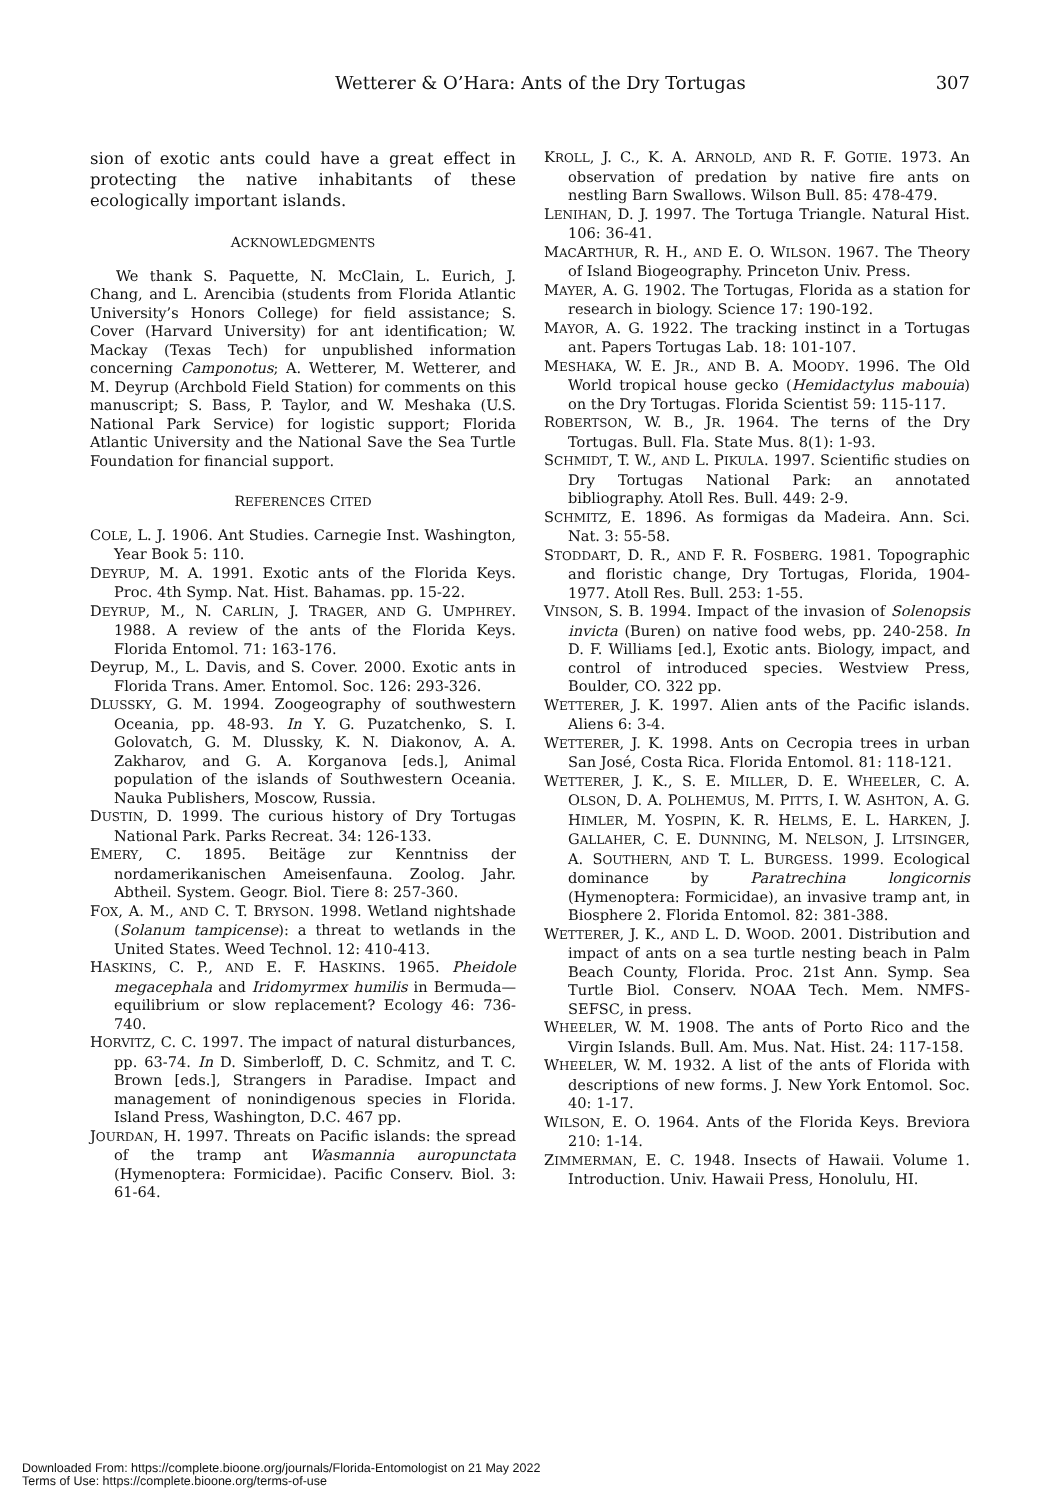Wetterer & O’Hara: Ants of the Dry Tortugas 307
sion of exotic ants could have a great effect in protecting the native inhabitants of these ecologically important islands.
ACKNOWLEDGMENTS
We thank S. Paquette, N. McClain, L. Eurich, J. Chang, and L. Arencibia (students from Florida Atlantic University’s Honors College) for field assistance; S. Cover (Harvard University) for ant identification; W. Mackay (Texas Tech) for unpublished information concerning Camponotus; A. Wetterer, M. Wetterer, and M. Deyrup (Archbold Field Station) for comments on this manuscript; S. Bass, P. Taylor, and W. Meshaka (U.S. National Park Service) for logistic support; Florida Atlantic University and the National Save the Sea Turtle Foundation for financial support.
REFERENCES CITED
COLE, L. J. 1906. Ant Studies. Carnegie Inst. Washington, Year Book 5: 110.
DEYRUP, M. A. 1991. Exotic ants of the Florida Keys. Proc. 4th Symp. Nat. Hist. Bahamas. pp. 15-22.
DEYRUP, M., N. CARLIN, J. TRAGER, AND G. UMPHREY. 1988. A review of the ants of the Florida Keys. Florida Entomol. 71: 163-176.
Deyrup, M., L. Davis, and S. Cover. 2000. Exotic ants in Florida Trans. Amer. Entomol. Soc. 126: 293-326.
DLUSSKY, G. M. 1994. Zoogeography of southwestern Oceania, pp. 48-93. In Y. G. Puzatchenko, S. I. Golovatch, G. M. Dlussky, K. N. Diakonov, A. A. Zakharov, and G. A. Korganova [eds.], Animal population of the islands of Southwestern Oceania. Nauka Publishers, Moscow, Russia.
DUSTIN, D. 1999. The curious history of Dry Tortugas National Park. Parks Recreat. 34: 126-133.
EMERY, C. 1895. Beitäge zur Kenntniss der nordamerikanischen Ameisenfauna. Zoolog. Jahr. Abtheil. System. Geogr. Biol. Tiere 8: 257-360.
FOX, A. M., AND C. T. BRYSON. 1998. Wetland nightshade (Solanum tampicense): a threat to wetlands in the United States. Weed Technol. 12: 410-413.
HASKINS, C. P., AND E. F. HASKINS. 1965. Pheidole megacephala and Iridomyrmex humilis in Bermuda—equilibrium or slow replacement? Ecology 46: 736-740.
HORVITZ, C. C. 1997. The impact of natural disturbances, pp. 63-74. In D. Simberloff, D. C. Schmitz, and T. C. Brown [eds.], Strangers in Paradise. Impact and management of nonindigenous species in Florida. Island Press, Washington, D.C. 467 pp.
JOURDAN, H. 1997. Threats on Pacific islands: the spread of the tramp ant Wasmannia auropunctata (Hymenoptera: Formicidae). Pacific Conserv. Biol. 3: 61-64.
KROLL, J. C., K. A. ARNOLD, AND R. F. GOTIE. 1973. An observation of predation by native fire ants on nestling Barn Swallows. Wilson Bull. 85: 478-479.
LENIHAN, D. J. 1997. The Tortuga Triangle. Natural Hist. 106: 36-41.
MACARTHUR, R. H., AND E. O. WILSON. 1967. The Theory of Island Biogeography. Princeton Univ. Press.
MAYER, A. G. 1902. The Tortugas, Florida as a station for research in biology. Science 17: 190-192.
MAYOR, A. G. 1922. The tracking instinct in a Tortugas ant. Papers Tortugas Lab. 18: 101-107.
MESHAKA, W. E. JR., AND B. A. MOODY. 1996. The Old World tropical house gecko (Hemidactylus mabouia) on the Dry Tortugas. Florida Scientist 59: 115-117.
ROBERTSON, W. B., JR. 1964. The terns of the Dry Tortugas. Bull. Fla. State Mus. 8(1): 1-93.
SCHMIDT, T. W., AND L. PIKULA. 1997. Scientific studies on Dry Tortugas National Park: an annotated bibliography. Atoll Res. Bull. 449: 2-9.
SCHMITZ, E. 1896. As formigas da Madeira. Ann. Sci. Nat. 3: 55-58.
STODDART, D. R., AND F. R. FOSBERG. 1981. Topographic and floristic change, Dry Tortugas, Florida, 1904-1977. Atoll Res. Bull. 253: 1-55.
VINSON, S. B. 1994. Impact of the invasion of Solenopsis invicta (Buren) on native food webs, pp. 240-258. In D. F. Williams [ed.], Exotic ants. Biology, impact, and control of introduced species. Westview Press, Boulder, CO. 322 pp.
WETTERER, J. K. 1997. Alien ants of the Pacific islands. Aliens 6: 3-4.
WETTERER, J. K. 1998. Ants on Cecropia trees in urban San José, Costa Rica. Florida Entomol. 81: 118-121.
WETTERER, J. K., S. E. MILLER, D. E. WHEELER, C. A. OLSON, D. A. POLHEMUS, M. PITTS, I. W. ASHTON, A. G. HIMLER, M. YOSPIN, K. R. HELMS, E. L. HARKEN, J. GALLAHER, C. E. DUNNING, M. NELSON, J. LITSINGER, A. SOUTHERN, AND T. L. BURGESS. 1999. Ecological dominance by Paratrechina longicornis (Hymenoptera: Formicidae), an invasive tramp ant, in Biosphere 2. Florida Entomol. 82: 381-388.
WETTERER, J. K., AND L. D. WOOD. 2001. Distribution and impact of ants on a sea turtle nesting beach in Palm Beach County, Florida. Proc. 21st Ann. Symp. Sea Turtle Biol. Conserv. NOAA Tech. Mem. NMFS-SEFSC, in press.
WHEELER, W. M. 1908. The ants of Porto Rico and the Virgin Islands. Bull. Am. Mus. Nat. Hist. 24: 117-158.
WHEELER, W. M. 1932. A list of the ants of Florida with descriptions of new forms. J. New York Entomol. Soc. 40: 1-17.
WILSON, E. O. 1964. Ants of the Florida Keys. Breviora 210: 1-14.
ZIMMERMAN, E. C. 1948. Insects of Hawaii. Volume 1. Introduction. Univ. Hawaii Press, Honolulu, HI.
Downloaded From: https://complete.bioone.org/journals/Florida-Entomologist on 21 May 2022
Terms of Use: https://complete.bioone.org/terms-of-use